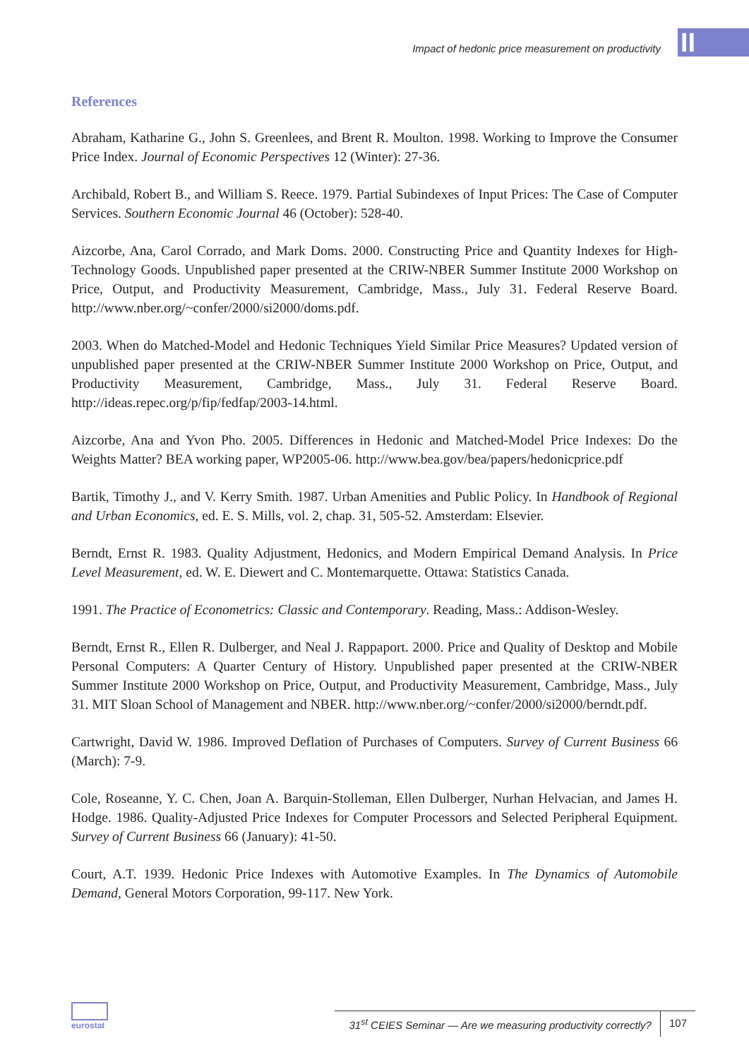Impact of hedonic price measurement on productivity
II
References
Abraham, Katharine G., John S. Greenlees, and Brent R. Moulton. 1998. Working to Improve the Consumer Price Index. Journal of Economic Perspectives 12 (Winter): 27-36.
Archibald, Robert B., and William S. Reece. 1979. Partial Subindexes of Input Prices: The Case of Computer Services. Southern Economic Journal 46 (October): 528-40.
Aizcorbe, Ana, Carol Corrado, and Mark Doms. 2000. Constructing Price and Quantity Indexes for High-Technology Goods. Unpublished paper presented at the CRIW-NBER Summer Institute 2000 Workshop on Price, Output, and Productivity Measurement, Cambridge, Mass., July 31. Federal Reserve Board. http://www.nber.org/~confer/2000/si2000/doms.pdf.
2003. When do Matched-Model and Hedonic Techniques Yield Similar Price Measures? Updated version of unpublished paper presented at the CRIW-NBER Summer Institute 2000 Workshop on Price, Output, and Productivity Measurement, Cambridge, Mass., July 31. Federal Reserve Board. http://ideas.repec.org/p/fip/fedfap/2003-14.html.
Aizcorbe, Ana and Yvon Pho. 2005. Differences in Hedonic and Matched-Model Price Indexes: Do the Weights Matter? BEA working paper, WP2005-06. http://www.bea.gov/bea/papers/hedonicprice.pdf
Bartik, Timothy J., and V. Kerry Smith. 1987. Urban Amenities and Public Policy. In Handbook of Regional and Urban Economics, ed. E. S. Mills, vol. 2, chap. 31, 505-52. Amsterdam: Elsevier.
Berndt, Ernst R. 1983. Quality Adjustment, Hedonics, and Modern Empirical Demand Analysis. In Price Level Measurement, ed. W. E. Diewert and C. Montemarquette. Ottawa: Statistics Canada.
1991. The Practice of Econometrics: Classic and Contemporary. Reading, Mass.: Addison-Wesley.
Berndt, Ernst R., Ellen R. Dulberger, and Neal J. Rappaport. 2000. Price and Quality of Desktop and Mobile Personal Computers: A Quarter Century of History. Unpublished paper presented at the CRIW-NBER Summer Institute 2000 Workshop on Price, Output, and Productivity Measurement, Cambridge, Mass., July 31. MIT Sloan School of Management and NBER. http://www.nber.org/~confer/2000/si2000/berndt.pdf.
Cartwright, David W. 1986. Improved Deflation of Purchases of Computers. Survey of Current Business 66 (March): 7-9.
Cole, Roseanne, Y. C. Chen, Joan A. Barquin-Stolleman, Ellen Dulberger, Nurhan Helvacian, and James H. Hodge. 1986. Quality-Adjusted Price Indexes for Computer Processors and Selected Peripheral Equipment. Survey of Current Business 66 (January): 41-50.
Court, A.T. 1939. Hedonic Price Indexes with Automotive Examples. In The Dynamics of Automobile Demand, General Motors Corporation, 99-117. New York.
eurostat
31<sup>st</sup> CEIES Seminar — Are we measuring productivity correctly? 107